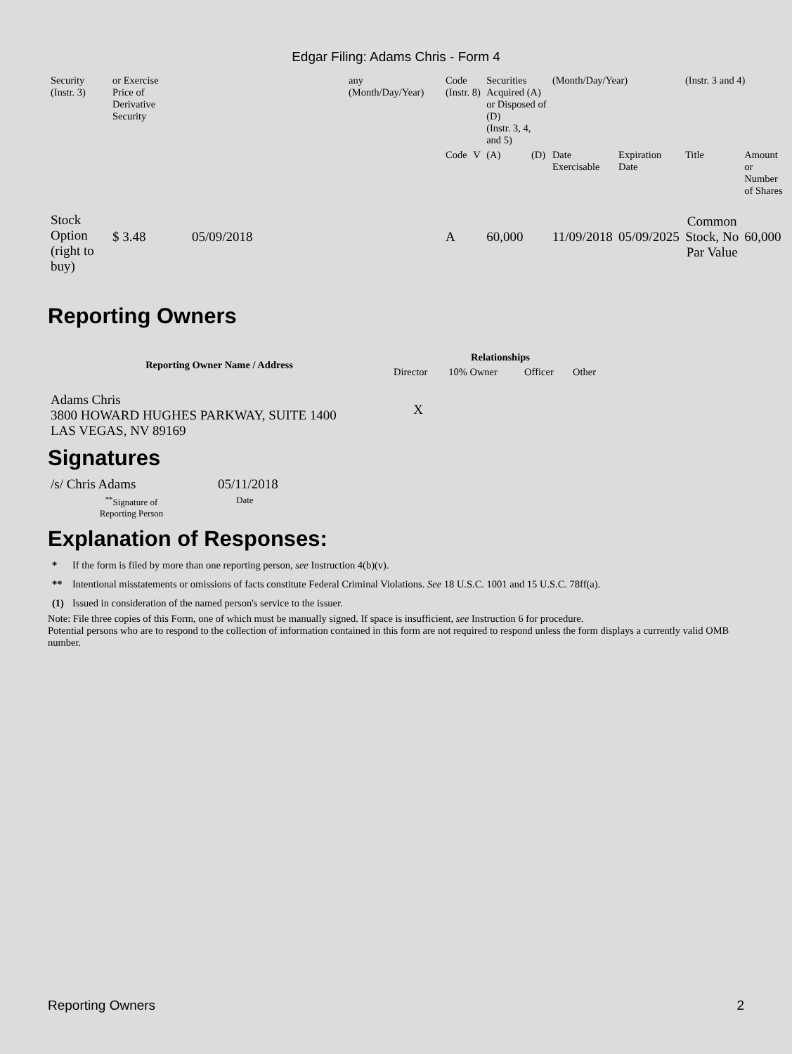Edgar Filing: Adams Chris - Form 4
| Security (Instr. 3) | or Exercise Price of Derivative Security | | any (Month/Day/Year) | Code (Instr. 8) | | Securities Acquired (A) or Disposed of (D) (Instr. 3, 4, and 5) | | (Month/Day/Year) | | (Instr. 3 and 4) | |
| | | | | Code | V | (A) | (D) | Date Exercisable | Expiration Date | Title | Amount or Number of Shares |
| Stock Option (right to buy) | $ 3.48 | 05/09/2018 | | A | | 60,000 | | 11/09/2018 | 05/09/2025 | Common Stock, No Par Value | 60,000 |
Reporting Owners
| Reporting Owner Name / Address | Relationships | | | |
| --- | --- | --- | --- | --- |
| | Director | 10% Owner | Officer | Other |
| Adams Chris 3800 HOWARD HUGHES PARKWAY, SUITE 1400 LAS VEGAS, NV 89169 | X | | | |
Signatures
| /s/ Chris Adams | 05/11/2018 |
| <sup>**</sup> Signature of Reporting Person | Date |
Explanation of Responses:
| * | If the form is filed by more than one reporting person, see Instruction 4(b)(v). |
| ** | Intentional misstatements or omissions of facts constitute Federal Criminal Violations. See 18 U.S.C. 1001 and 15 U.S.C. 78ff(a). |
| (1) | Issued in consideration of the named person's service to the issuer. |
Note: File three copies of this Form, one of which must be manually signed. If space is insufficient, see Instruction 6 for procedure.
Potential persons who are to respond to the collection of information contained in this form are not required to respond unless the form displays a currently valid OMB number.
Reporting Owners 2